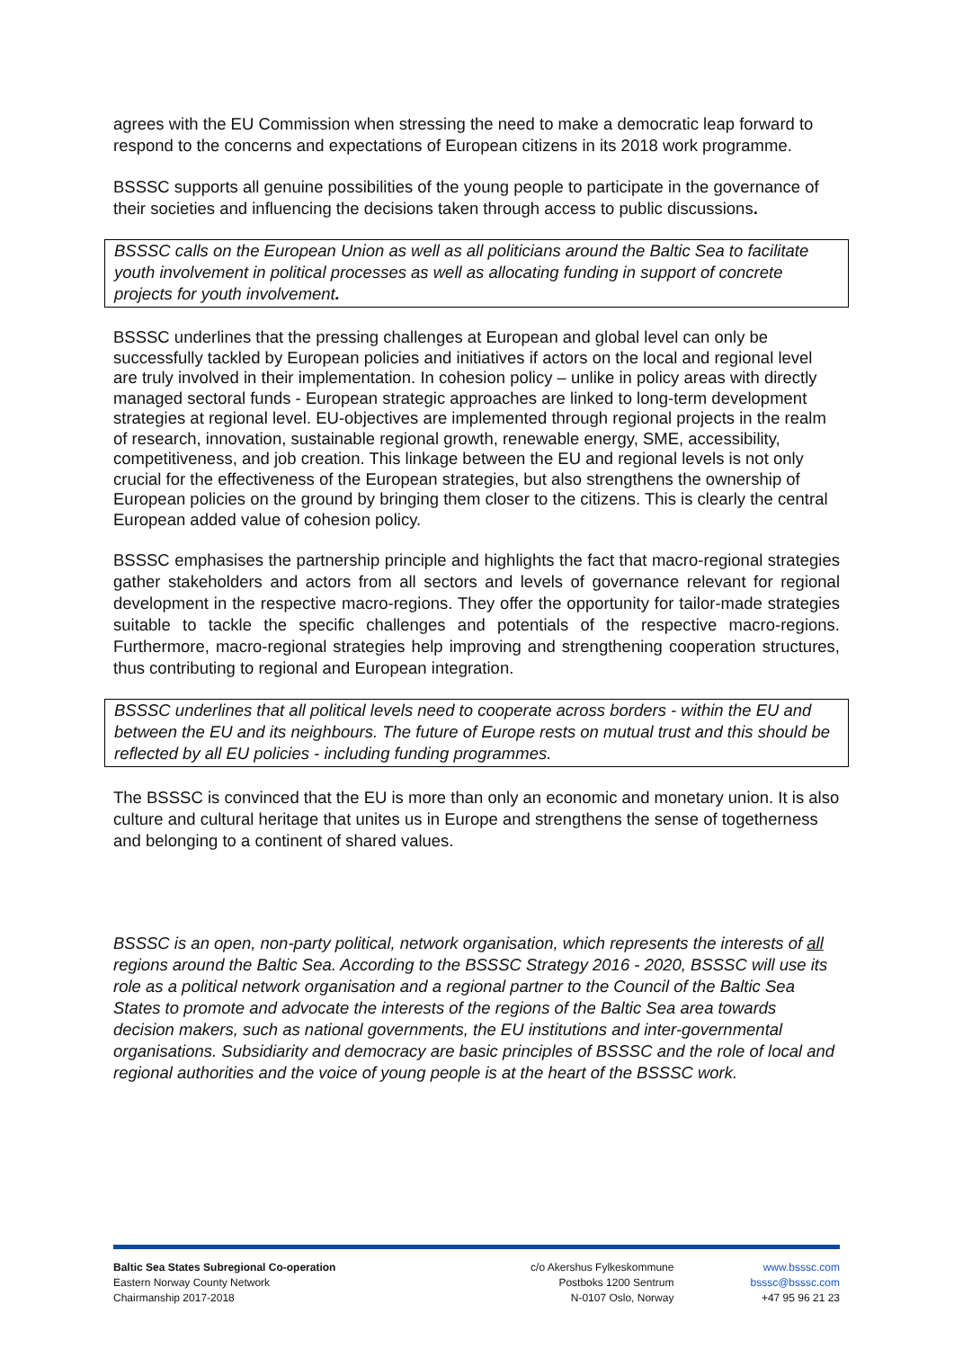agrees with the EU Commission when stressing the need to make a democratic leap forward to respond to the concerns and expectations of European citizens in its 2018 work programme.
BSSSC supports all genuine possibilities of the young people to participate in the governance of their societies and influencing the decisions taken through access to public discussions.
BSSSC calls on the European Union as well as all politicians around the Baltic Sea to facilitate youth involvement in political processes as well as allocating funding in support of concrete projects for youth involvement.
BSSSC underlines that the pressing challenges at European and global level can only be successfully tackled by European policies and initiatives if actors on the local and regional level are truly involved in their implementation. In cohesion policy – unlike in policy areas with directly managed sectoral funds - European strategic approaches are linked to long-term development strategies at regional level. EU-objectives are implemented through regional projects in the realm of research, innovation, sustainable regional growth, renewable energy, SME, accessibility, competitiveness, and job creation. This linkage between the EU and regional levels is not only crucial for the effectiveness of the European strategies, but also strengthens the ownership of European policies on the ground by bringing them closer to the citizens. This is clearly the central European added value of cohesion policy.
BSSSC emphasises the partnership principle and highlights the fact that macro-regional strategies gather stakeholders and actors from all sectors and levels of governance relevant for regional development in the respective macro-regions. They offer the opportunity for tailor-made strategies suitable to tackle the specific challenges and potentials of the respective macro-regions. Furthermore, macro-regional strategies help improving and strengthening cooperation structures, thus contributing to regional and European integration.
BSSSC underlines that all political levels need to cooperate across borders - within the EU and between the EU and its neighbours. The future of Europe rests on mutual trust and this should be reflected by all EU policies - including funding programmes.
The BSSSC is convinced that the EU is more than only an economic and monetary union. It is also culture and cultural heritage that unites us in Europe and strengthens the sense of togetherness and belonging to a continent of shared values.
BSSSC is an open, non-party political, network organisation, which represents the interests of all regions around the Baltic Sea. According to the BSSSC Strategy 2016 - 2020, BSSSC will use its role as a political network organisation and a regional partner to the Council of the Baltic Sea States to promote and advocate the interests of the regions of the Baltic Sea area towards decision makers, such as national governments, the EU institutions and inter-governmental organisations. Subsidiarity and democracy are basic principles of BSSSC and the role of local and regional authorities and the voice of young people is at the heart of the BSSSC work.
Baltic Sea States Subregional Co-operation
Eastern Norway County Network
Chairmanship 2017-2018
c/o Akershus Fylkeskommune
Postboks 1200 Sentrum
N-0107 Oslo, Norway
www.bsssc.com
bsssc@bsssc.com
+47 95 96 21 23